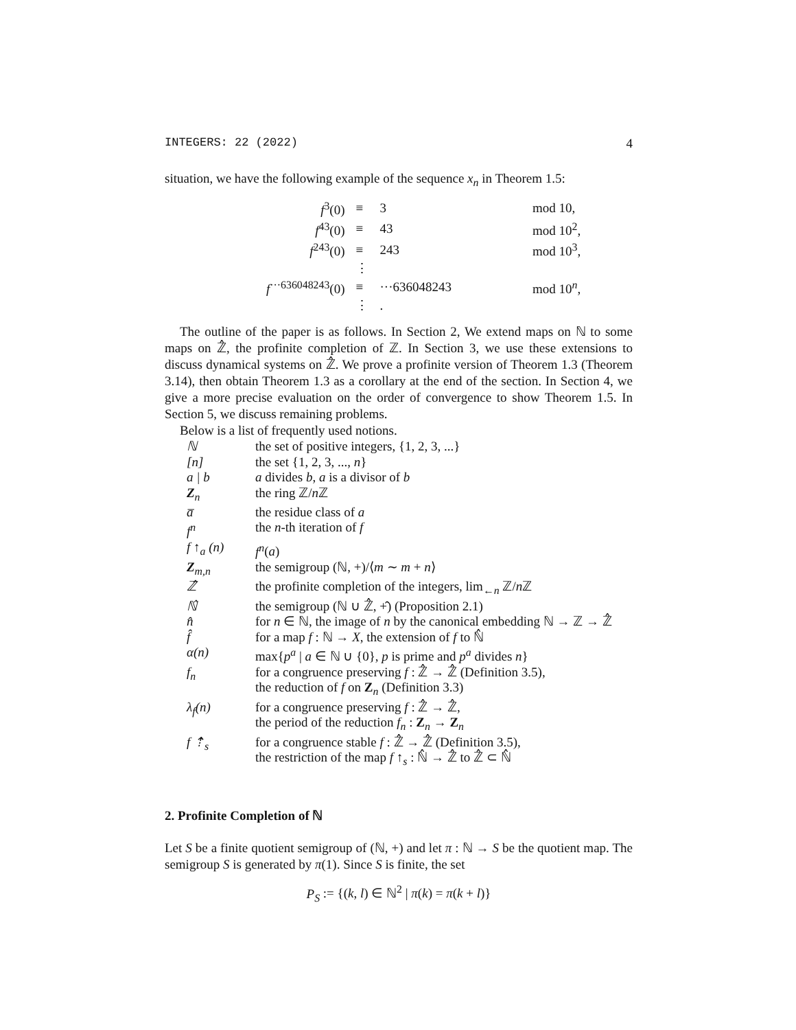INTEGERS: 22 (2022) 4
situation, we have the following example of the sequence x<sub>n</sub> in Theorem 1.5:
| f<sup>3</sup>(0) | ≡ | 3 | mod 10, |
| f<sup>43</sup>(0) | ≡ | 43 | mod 10<sup>2</sup>, |
| f<sup>243</sup>(0) | ≡ | 243 | mod 10<sup>3</sup>, |
| | ⋮ | | |
| f<sup>···636048243</sup>(0) | ≡ | ···636048243 | mod 10<sup>n</sup>, |
| | ⋮ | . | |
The outline of the paper is as follows. In Section 2, We extend maps on ℕ to some maps on ℤ̂, the profinite completion of ℤ. In Section 3, we use these extensions to discuss dynamical systems on ℤ̂. We prove a profinite version of Theorem 1.3 (Theorem 3.14), then obtain Theorem 1.3 as a corollary at the end of the section. In Section 4, we give a more precise evaluation on the order of convergence to show Theorem 1.5. In Section 5, we discuss remaining problems.
Below is a list of frequently used notions.
| ℕ | the set of positive integers, {1, 2, 3, ...} |
| [n] | the set {1, 2, 3, ..., n } |
| a / b | a divides b , a is a divisor of b |
| Z<sub>n</sub> | the ring ℤ/ n ℤ |
| a̅ | the residue class of a |
| f<sup>n</sup> | the n -th iteration of f |
| f ↑<sub>a</sub> (n) | f<sup>n</sup> ( a ) |
| Z<sub>m,n</sub> | the semigroup (ℕ, +)/⟨ m ∼ m + n ⟩ |
| ℤ̂ | the profinite completion of the integers, lim<sub>←n</sub> ℤ/ n ℤ |
| ℕ̂ | the semigroup (ℕ ∪ ℤ̂, +̂) (Proposition 2.1) |
| n̂ | for n ∈ ℕ, the image of n by the canonical embedding ℕ → ℤ → ℤ̂ |
| f̂ | for a map f : ℕ → X , the extension of f to ℕ̂ |
| α(n) | max{ p<sup>a</sup> / a ∈ ℕ ∪ {0}, p is prime and p<sup>a</sup> divides n } |
| f<sub>n</sub> | for a congruence preserving f : ℤ̂ → ℤ̂ (Definition 3.5), the reduction of f on Z<sub>n</sub> (Definition 3.3) |
| λ<sub>f</sub>(n) | for a congruence preserving f : ℤ̂ → ℤ̂, the period of the reduction f<sub>n</sub> : Z<sub>n</sub> → Z<sub>n</sub> |
| f ⇡<sub>s</sub> | for a congruence stable f : ℤ̂ → ℤ̂ (Definition 3.5), the restriction of the map f ↑<sub>s</sub> : ℕ̂ → ℤ̂ to ℤ̂ ⊂ ℕ̂ |
2. Profinite Completion of ℕ
Let S be a finite quotient semigroup of (ℕ, +) and let π : ℕ → S be the quotient map. The semigroup S is generated by π(1). Since S is finite, the set
P<sub>S</sub> := {(k, l) ∈ ℕ<sup>2</sup> | π(k) = π(k + l)}